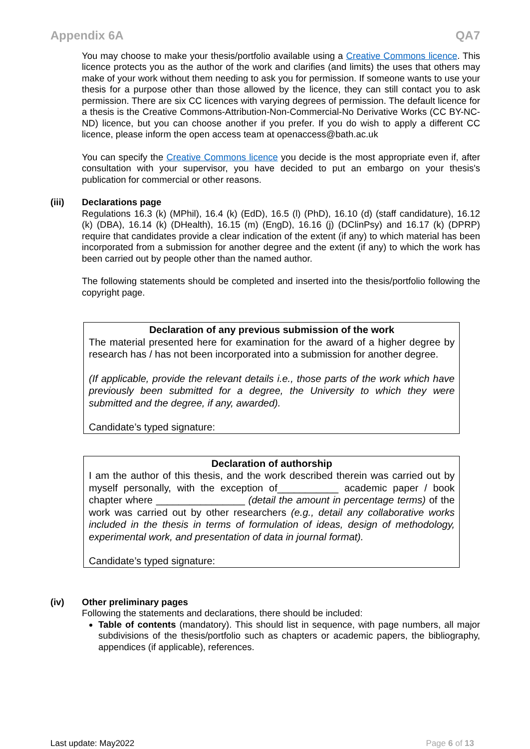Appendix 6A QA7
You may choose to make your thesis/portfolio available using a Creative Commons licence. This licence protects you as the author of the work and clarifies (and limits) the uses that others may make of your work without them needing to ask you for permission. If someone wants to use your thesis for a purpose other than those allowed by the licence, they can still contact you to ask permission. There are six CC licences with varying degrees of permission. The default licence for a thesis is the Creative Commons-Attribution-Non-Commercial-No Derivative Works (CC BY-NC-ND) licence, but you can choose another if you prefer. If you do wish to apply a different CC licence, please inform the open access team at openaccess@bath.ac.uk
You can specify the Creative Commons licence you decide is the most appropriate even if, after consultation with your supervisor, you have decided to put an embargo on your thesis's publication for commercial or other reasons.
(iii) Declarations page
Regulations 16.3 (k) (MPhil), 16.4 (k) (EdD), 16.5 (l) (PhD), 16.10 (d) (staff candidature), 16.12 (k) (DBA), 16.14 (k) (DHealth), 16.15 (m) (EngD), 16.16 (j) (DClinPsy) and 16.17 (k) (DPRP) require that candidates provide a clear indication of the extent (if any) to which material has been incorporated from a submission for another degree and the extent (if any) to which the work has been carried out by people other than the named author.
The following statements should be completed and inserted into the thesis/portfolio following the copyright page.
Declaration of any previous submission of the work
The material presented here for examination for the award of a higher degree by research has / has not been incorporated into a submission for another degree.
(If applicable, provide the relevant details i.e., those parts of the work which have previously been submitted for a degree, the University to which they were submitted and the degree, if any, awarded).
Candidate’s typed signature:
Declaration of authorship
I am the author of this thesis, and the work described therein was carried out by myself personally, with the exception of___________ academic paper / book chapter where ________________ (detail the amount in percentage terms) of the work was carried out by other researchers (e.g., detail any collaborative works included in the thesis in terms of formulation of ideas, design of methodology, experimental work, and presentation of data in journal format).
Candidate’s typed signature:
(iv) Other preliminary pages
Following the statements and declarations, there should be included:
Table of contents (mandatory). This should list in sequence, with page numbers, all major subdivisions of the thesis/portfolio such as chapters or academic papers, the bibliography, appendices (if applicable), references.
Last update: May2022 Page 6 of 13